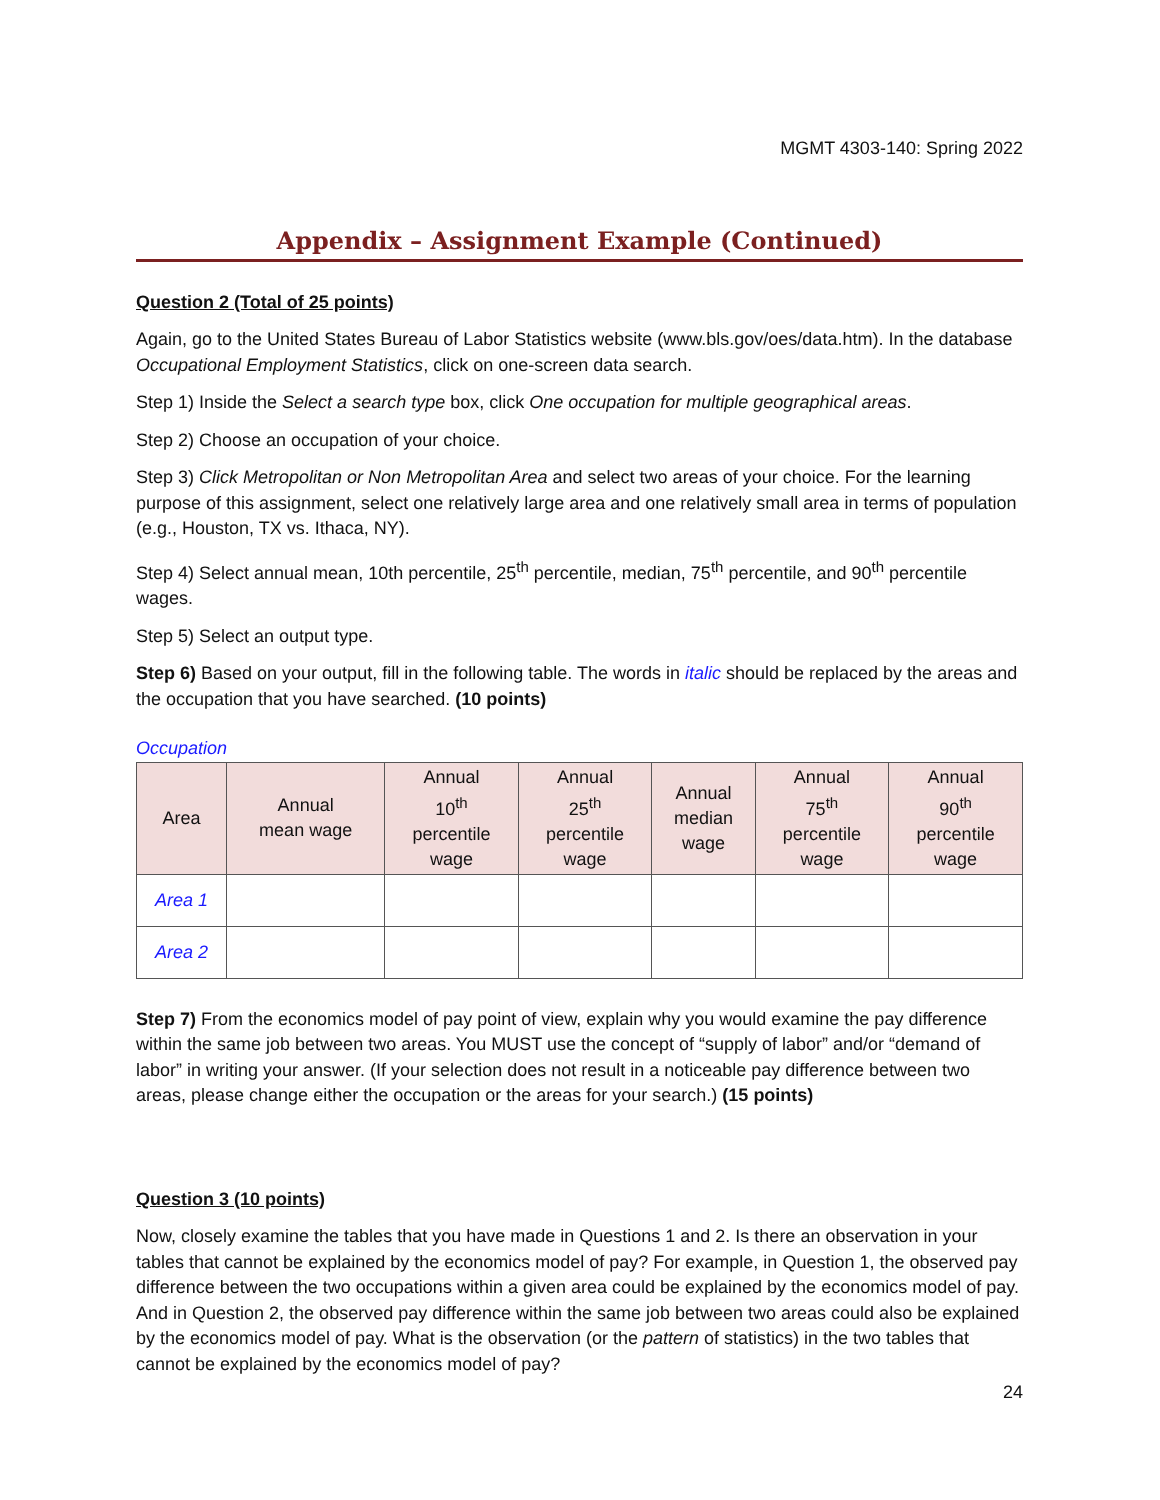MGMT 4303-140: Spring 2022
Appendix – Assignment Example (Continued)
Question 2 (Total of 25 points)
Again, go to the United States Bureau of Labor Statistics website (www.bls.gov/oes/data.htm). In the database Occupational Employment Statistics, click on one-screen data search.
Step 1) Inside the Select a search type box, click One occupation for multiple geographical areas.
Step 2) Choose an occupation of your choice.
Step 3) Click Metropolitan or Non Metropolitan Area and select two areas of your choice. For the learning purpose of this assignment, select one relatively large area and one relatively small area in terms of population (e.g., Houston, TX vs. Ithaca, NY).
Step 4) Select annual mean, 10th percentile, 25<sup>th</sup> percentile, median, 75<sup>th</sup> percentile, and 90<sup>th</sup> percentile wages.
Step 5) Select an output type.
Step 6) Based on your output, fill in the following table. The words in italic should be replaced by the areas and the occupation that you have searched. (10 points)
Occupation
| Area | Annual mean wage | Annual 10<sup>th</sup> percentile wage | Annual 25<sup>th</sup> percentile wage | Annual median wage | Annual 75<sup>th</sup> percentile wage | Annual 90<sup>th</sup> percentile wage |
| --- | --- | --- | --- | --- | --- | --- |
| Area 1 | | | | | | |
| Area 2 | | | | | | |
Step 7) From the economics model of pay point of view, explain why you would examine the pay difference within the same job between two areas. You MUST use the concept of “supply of labor” and/or “demand of labor” in writing your answer. (If your selection does not result in a noticeable pay difference between two areas, please change either the occupation or the areas for your search.) (15 points)
Question 3 (10 points)
Now, closely examine the tables that you have made in Questions 1 and 2. Is there an observation in your tables that cannot be explained by the economics model of pay? For example, in Question 1, the observed pay difference between the two occupations within a given area could be explained by the economics model of pay. And in Question 2, the observed pay difference within the same job between two areas could also be explained by the economics model of pay. What is the observation (or the pattern of statistics) in the two tables that cannot be explained by the economics model of pay?
24